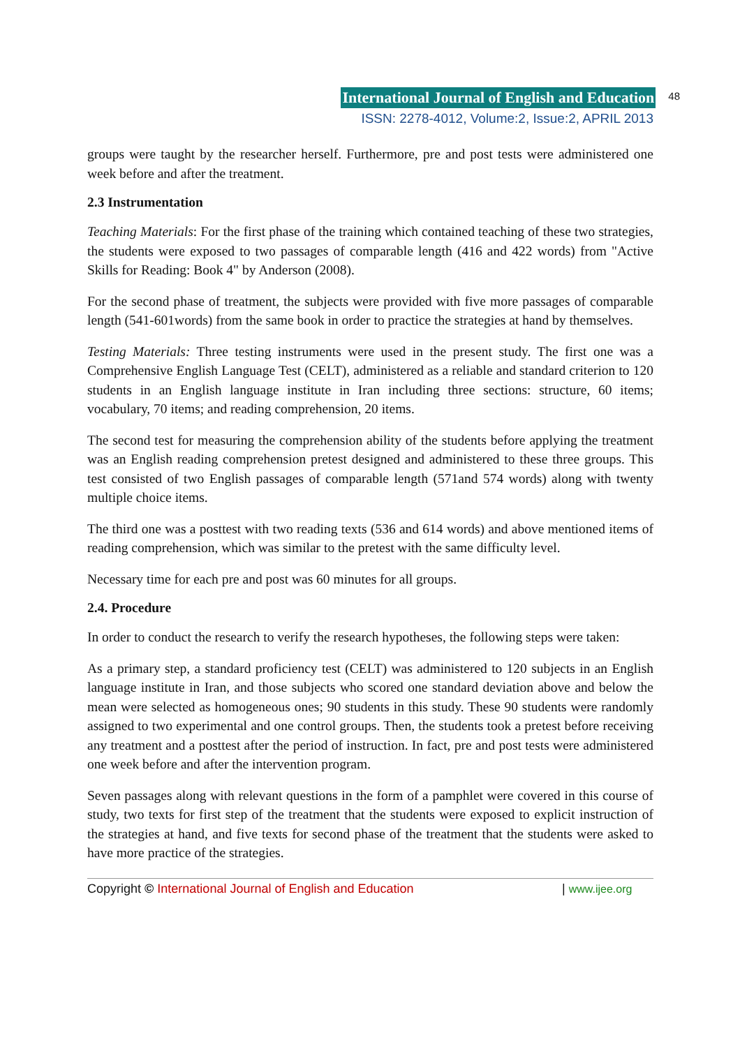International Journal of English and Education 48
ISSN: 2278-4012, Volume:2, Issue:2, APRIL 2013
groups were taught by the researcher herself. Furthermore, pre and post tests were administered one week before and after the treatment.
2.3 Instrumentation
Teaching Materials: For the first phase of the training which contained teaching of these two strategies, the students were exposed to two passages of comparable length (416 and 422 words) from "Active Skills for Reading: Book 4" by Anderson (2008).
For the second phase of treatment, the subjects were provided with five more passages of comparable length (541-601words) from the same book in order to practice the strategies at hand by themselves.
Testing Materials: Three testing instruments were used in the present study. The first one was a Comprehensive English Language Test (CELT), administered as a reliable and standard criterion to 120 students in an English language institute in Iran including three sections: structure, 60 items; vocabulary, 70 items; and reading comprehension, 20 items.
The second test for measuring the comprehension ability of the students before applying the treatment was an English reading comprehension pretest designed and administered to these three groups. This test consisted of two English passages of comparable length (571and 574 words) along with twenty multiple choice items.
The third one was a posttest with two reading texts (536 and 614 words) and above mentioned items of reading comprehension, which was similar to the pretest with the same difficulty level.
Necessary time for each pre and post was 60 minutes for all groups.
2.4. Procedure
In order to conduct the research to verify the research hypotheses, the following steps were taken:
As a primary step, a standard proficiency test (CELT) was administered to 120 subjects in an English language institute in Iran, and those subjects who scored one standard deviation above and below the mean were selected as homogeneous ones; 90 students in this study. These 90 students were randomly assigned to two experimental and one control groups. Then, the students took a pretest before receiving any treatment and a posttest after the period of instruction. In fact, pre and post tests were administered one week before and after the intervention program.
Seven passages along with relevant questions in the form of a pamphlet were covered in this course of study, two texts for first step of the treatment that the students were exposed to explicit instruction of the strategies at hand, and five texts for second phase of the treatment that the students were asked to have more practice of the strategies.
Copyright © International Journal of English and Education | www.ijee.org